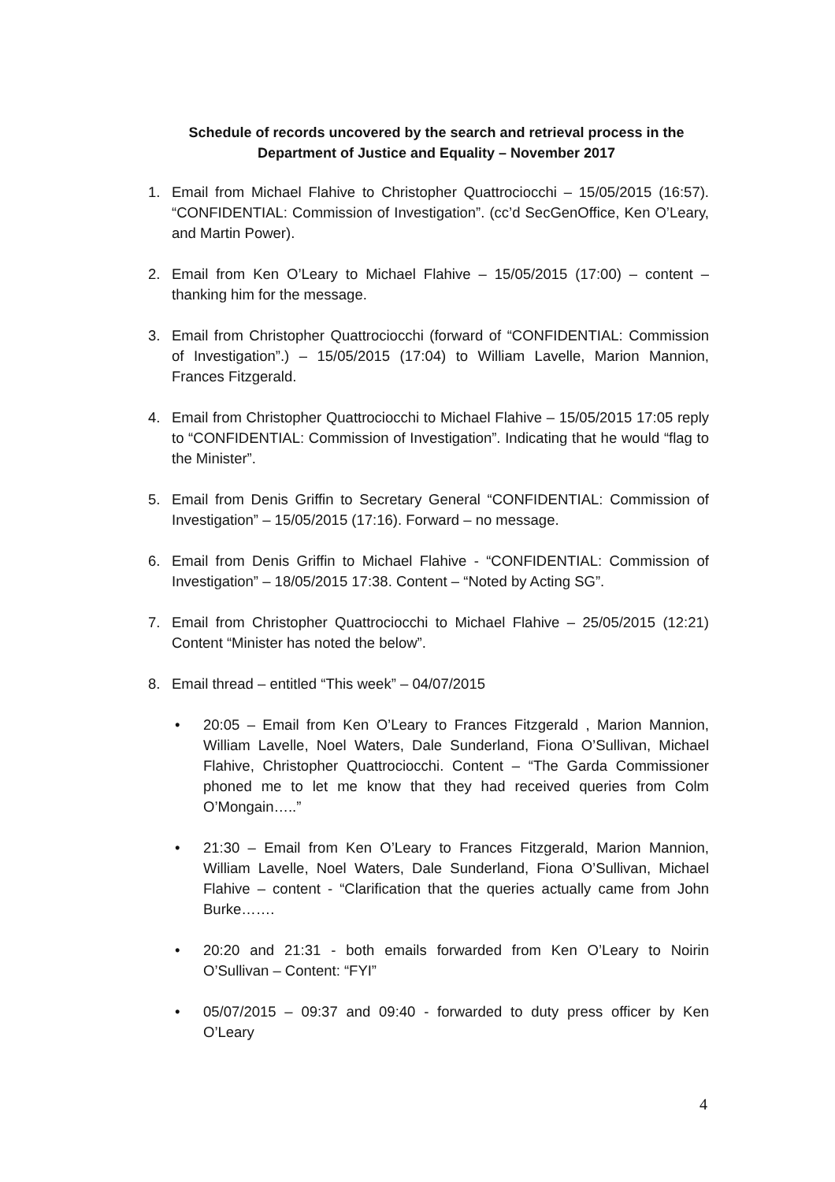Schedule of records uncovered by the search and retrieval process in the
Department of Justice and Equality – November 2017
1. Email from Michael Flahive to Christopher Quattrociocchi – 15/05/2015 (16:57). “CONFIDENTIAL: Commission of Investigation”. (cc’d SecGenOffice, Ken O’Leary, and Martin Power).
2. Email from Ken O’Leary to Michael Flahive – 15/05/2015 (17:00) – content – thanking him for the message.
3. Email from Christopher Quattrociocchi (forward of “CONFIDENTIAL: Commission of Investigation”.) – 15/05/2015 (17:04) to William Lavelle, Marion Mannion, Frances Fitzgerald.
4. Email from Christopher Quattrociocchi to Michael Flahive – 15/05/2015 17:05 reply to “CONFIDENTIAL: Commission of Investigation”. Indicating that he would “flag to the Minister”.
5. Email from Denis Griffin to Secretary General “CONFIDENTIAL: Commission of Investigation” – 15/05/2015 (17:16). Forward – no message.
6. Email from Denis Griffin to Michael Flahive - “CONFIDENTIAL: Commission of Investigation” – 18/05/2015 17:38. Content – “Noted by Acting SG”.
7. Email from Christopher Quattrociocchi to Michael Flahive – 25/05/2015 (12:21) Content “Minister has noted the below”.
8. Email thread – entitled “This week” – 04/07/2015
• 20:05 – Email from Ken O’Leary to Frances Fitzgerald , Marion Mannion, William Lavelle, Noel Waters, Dale Sunderland, Fiona O’Sullivan, Michael Flahive, Christopher Quattrociocchi. Content – “The Garda Commissioner phoned me to let me know that they had received queries from Colm O’Mongain…..”
• 21:30 – Email from Ken O’Leary to Frances Fitzgerald, Marion Mannion, William Lavelle, Noel Waters, Dale Sunderland, Fiona O’Sullivan, Michael Flahive – content - “Clarification that the queries actually came from John Burke…….
• 20:20 and 21:31 - both emails forwarded from Ken O’Leary to Noirin O’Sullivan – Content: “FYI”
• 05/07/2015 – 09:37 and 09:40 - forwarded to duty press officer by Ken O’Leary
4